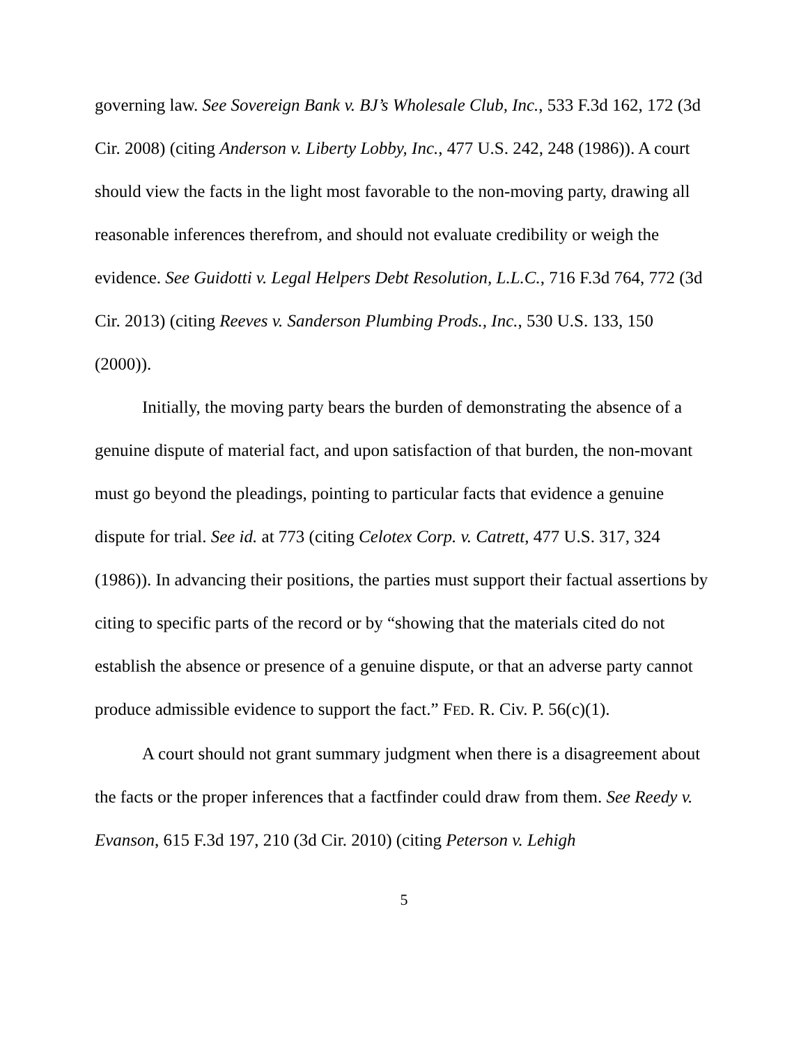governing law. See Sovereign Bank v. BJ’s Wholesale Club, Inc., 533 F.3d 162, 172 (3d Cir. 2008) (citing Anderson v. Liberty Lobby, Inc., 477 U.S. 242, 248 (1986)). A court should view the facts in the light most favorable to the non-moving party, drawing all reasonable inferences therefrom, and should not evaluate credibility or weigh the evidence. See Guidotti v. Legal Helpers Debt Resolution, L.L.C., 716 F.3d 764, 772 (3d Cir. 2013) (citing Reeves v. Sanderson Plumbing Prods., Inc., 530 U.S. 133, 150 (2000)).
Initially, the moving party bears the burden of demonstrating the absence of a genuine dispute of material fact, and upon satisfaction of that burden, the non-movant must go beyond the pleadings, pointing to particular facts that evidence a genuine dispute for trial. See id. at 773 (citing Celotex Corp. v. Catrett, 477 U.S. 317, 324 (1986)). In advancing their positions, the parties must support their factual assertions by citing to specific parts of the record or by “showing that the materials cited do not establish the absence or presence of a genuine dispute, or that an adverse party cannot produce admissible evidence to support the fact.” FED. R. Civ. P. 56(c)(1).
A court should not grant summary judgment when there is a disagreement about the facts or the proper inferences that a factfinder could draw from them. See Reedy v. Evanson, 615 F.3d 197, 210 (3d Cir. 2010) (citing Peterson v. Lehigh
5